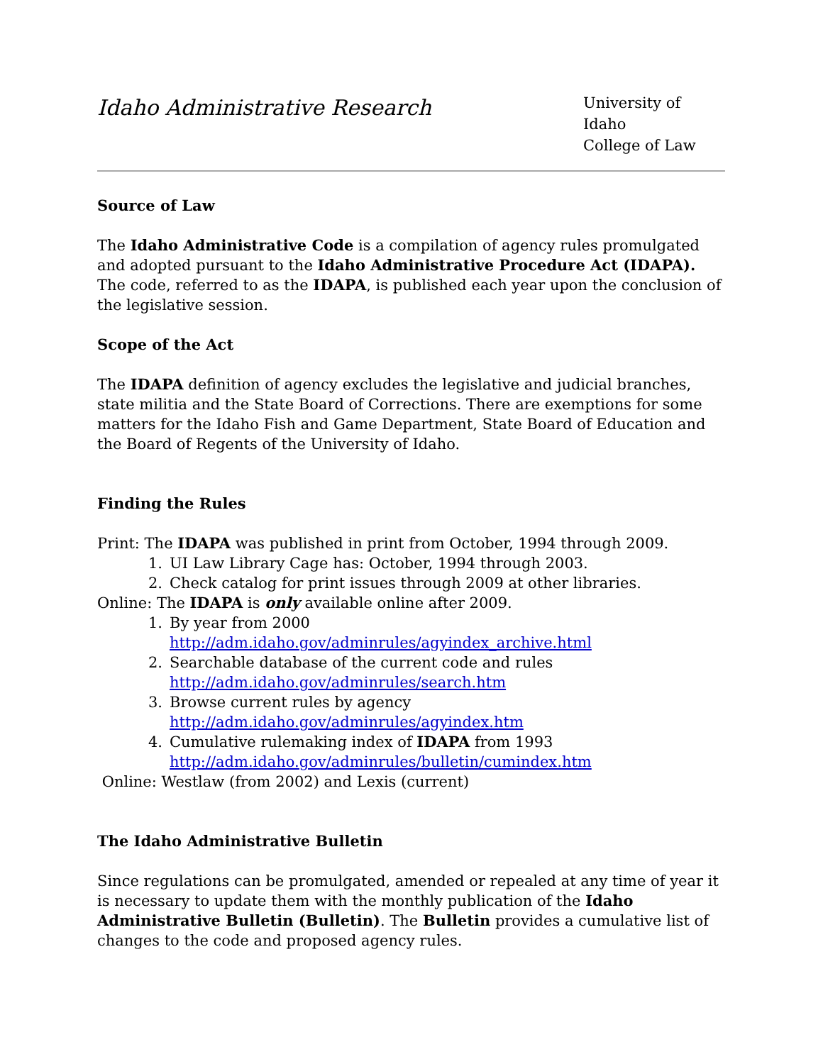Idaho Administrative Research
University of Idaho
College of Law
Source of Law
The Idaho Administrative Code is a compilation of agency rules promulgated and adopted pursuant to the Idaho Administrative Procedure Act (IDAPA). The code, referred to as the IDAPA, is published each year upon the conclusion of the legislative session.
Scope of the Act
The IDAPA definition of agency excludes the legislative and judicial branches, state militia and the State Board of Corrections. There are exemptions for some matters for the Idaho Fish and Game Department, State Board of Education and the Board of Regents of the University of Idaho.
Finding the Rules
Print: The IDAPA was published in print from October, 1994 through 2009.
1. UI Law Library Cage has: October, 1994 through 2003.
2. Check catalog for print issues through 2009 at other libraries.
Online: The IDAPA is only available online after 2009.
1. By year from 2000
http://adm.idaho.gov/adminrules/agyindex_archive.html
2. Searchable database of the current code and rules
http://adm.idaho.gov/adminrules/search.htm
3. Browse current rules by agency
http://adm.idaho.gov/adminrules/agyindex.htm
4. Cumulative rulemaking index of IDAPA from 1993
http://adm.idaho.gov/adminrules/bulletin/cumindex.htm
Online: Westlaw (from 2002) and Lexis (current)
The Idaho Administrative Bulletin
Since regulations can be promulgated, amended or repealed at any time of year it is necessary to update them with the monthly publication of the Idaho Administrative Bulletin (Bulletin). The Bulletin provides a cumulative list of changes to the code and proposed agency rules.